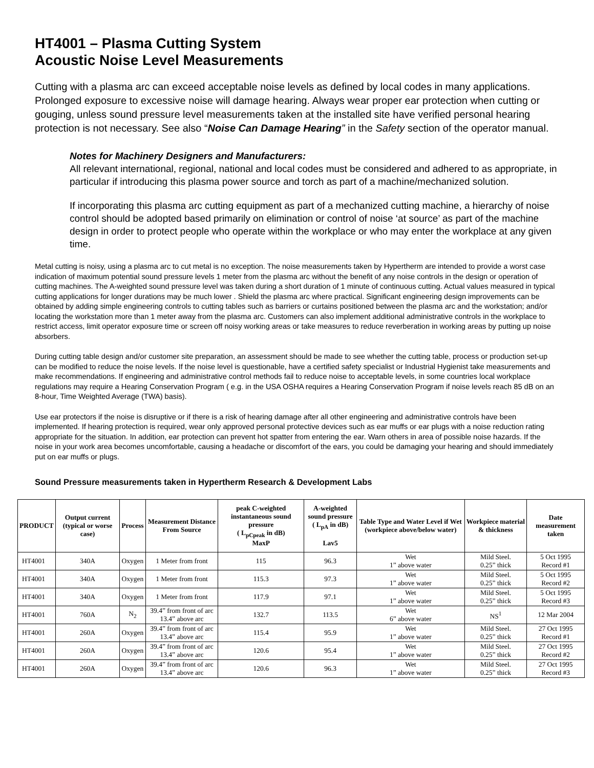HT4001 – Plasma Cutting System
Acoustic Noise Level Measurements
Cutting with a plasma arc can exceed acceptable noise levels as defined by local codes in many applications. Prolonged exposure to excessive noise will damage hearing. Always wear proper ear protection when cutting or gouging, unless sound pressure level measurements taken at the installed site have verified personal hearing protection is not necessary. See also “Noise Can Damage Hearing” in the Safety section of the operator manual.
Notes for Machinery Designers and Manufacturers:
All relevant international, regional, national and local codes must be considered and adhered to as appropriate, in particular if introducing this plasma power source and torch as part of a machine/mechanized solution.
If incorporating this plasma arc cutting equipment as part of a mechanized cutting machine, a hierarchy of noise control should be adopted based primarily on elimination or control of noise ‘at source’ as part of the machine design in order to protect people who operate within the workplace or who may enter the workplace at any given time.
Metal cutting is noisy, using a plasma arc to cut metal is no exception. The noise measurements taken by Hypertherm are intended to provide a worst case indication of maximum potential sound pressure levels 1 meter from the plasma arc without the benefit of any noise controls in the design or operation of cutting machines. The A-weighted sound pressure level was taken during a short duration of 1 minute of continuous cutting. Actual values measured in typical cutting applications for longer durations may be much lower . Shield the plasma arc where practical. Significant engineering design improvements can be obtained by adding simple engineering controls to cutting tables such as barriers or curtains positioned between the plasma arc and the workstation; and/or locating the workstation more than 1 meter away from the plasma arc. Customers can also implement additional administrative controls in the workplace to restrict access, limit operator exposure time or screen off noisy working areas or take measures to reduce reverberation in working areas by putting up noise absorbers.
During cutting table design and/or customer site preparation, an assessment should be made to see whether the cutting table, process or production set-up can be modified to reduce the noise levels. If the noise level is questionable, have a certified safety specialist or Industrial Hygienist take measurements and make recommendations. If engineering and administrative control methods fail to reduce noise to acceptable levels, in some countries local workplace regulations may require a Hearing Conservation Program ( e.g. in the USA OSHA requires a Hearing Conservation Program if noise levels reach 85 dB on an 8-hour, Time Weighted Average (TWA) basis).
Use ear protectors if the noise is disruptive or if there is a risk of hearing damage after all other engineering and administrative controls have been implemented. If hearing protection is required, wear only approved personal protective devices such as ear muffs or ear plugs with a noise reduction rating appropriate for the situation. In addition, ear protection can prevent hot spatter from entering the ear. Warn others in area of possible noise hazards. If the noise in your work area becomes uncomfortable, causing a headache or discomfort of the ears, you could be damaging your hearing and should immediately put on ear muffs or plugs.
Sound Pressure measurements taken in Hypertherm Research & Development Labs
| PRODUCT | Output current (typical or worse case) | Process | Measurement Distance From Source | peak C-weighted instantaneous sound pressure ( L<sub>pCpeak</sub> in dB) MaxP | A-weighted sound pressure ( L<sub>pA</sub> in dB) Lav5 | Table Type and Water Level if Wet (workpiece above/below water) | Workpiece material & thickness | Date measurement taken |
| --- | --- | --- | --- | --- | --- | --- | --- | --- |
| HT4001 | 340A | Oxygen | 1 Meter from front | 115 | 96.3 | Wet 1” above water | Mild Steel. 0.25” thick | 5 Oct 1995 Record #1 |
| HT4001 | 340A | Oxygen | 1 Meter from front | 115.3 | 97.3 | Wet 1” above water | Mild Steel. 0.25” thick | 5 Oct 1995 Record #2 |
| HT4001 | 340A | Oxygen | 1 Meter from front | 117.9 | 97.1 | Wet 1” above water | Mild Steel. 0.25” thick | 5 Oct 1995 Record #3 |
| HT4001 | 760A | N<sub>2</sub> | 39.4” from front of arc 13.4” above arc | 132.7 | 113.5 | Wet 6” above water | NS<sup>1</sup> | 12 Mar 2004 |
| HT4001 | 260A | Oxygen | 39.4” from front of arc 13.4” above arc | 115.4 | 95.9 | Wet 1” above water | Mild Steel. 0.25” thick | 27 Oct 1995 Record #1 |
| HT4001 | 260A | Oxygen | 39.4” from front of arc 13.4” above arc | 120.6 | 95.4 | Wet 1” above water | Mild Steel. 0.25” thick | 27 Oct 1995 Record #2 |
| HT4001 | 260A | Oxygen | 39.4” from front of arc 13.4” above arc | 120.6 | 96.3 | Wet 1” above water | Mild Steel. 0.25” thick | 27 Oct 1995 Record #3 |